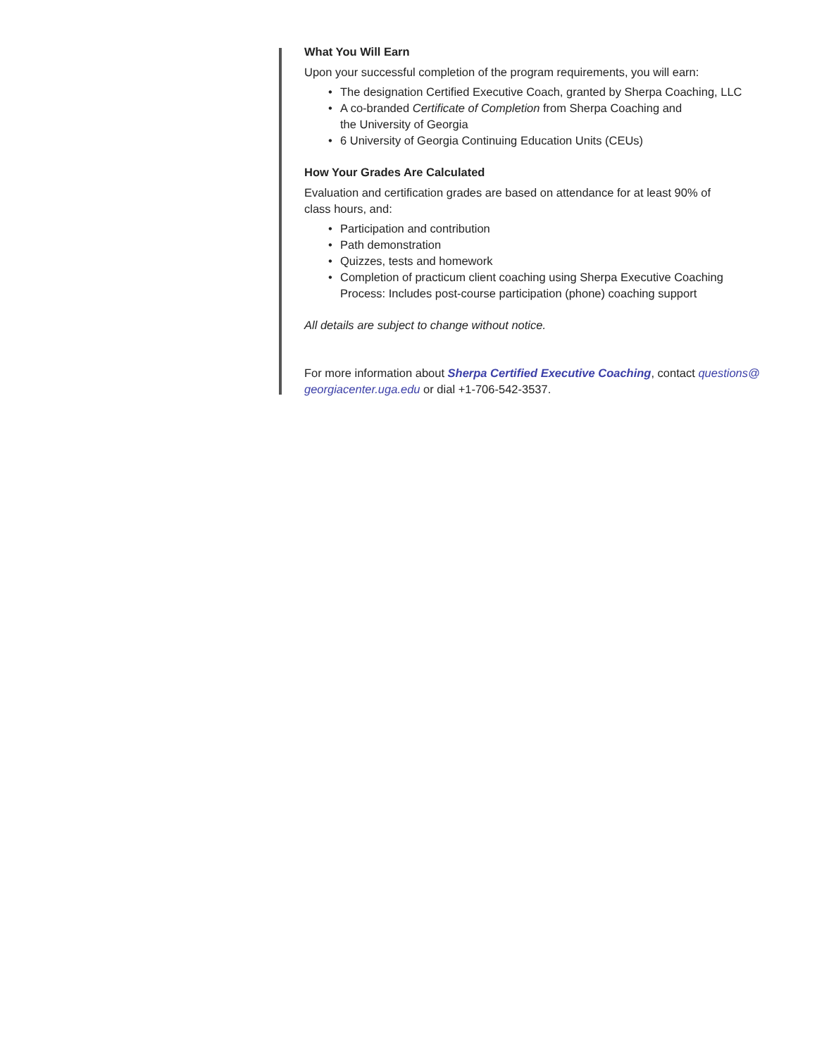What You Will Earn
Upon your successful completion of the program requirements, you will earn:
• The designation Certified Executive Coach, granted by Sherpa Coaching, LLC
• A co-branded Certificate of Completion from Sherpa Coaching and
the University of Georgia
• 6 University of Georgia Continuing Education Units (CEUs)
How Your Grades Are Calculated
Evaluation and certification grades are based on attendance for at least 90% of
class hours, and:
• Participation and contribution
• Path demonstration
• Quizzes, tests and homework
• Completion of practicum client coaching using Sherpa Executive Coaching
Process: Includes post-course participation (phone) coaching support
All details are subject to change without notice.
For more information about Sherpa Certified Executive Coaching, contact questions@
georgiacenter.uga.edu or dial +1-706-542-3537.